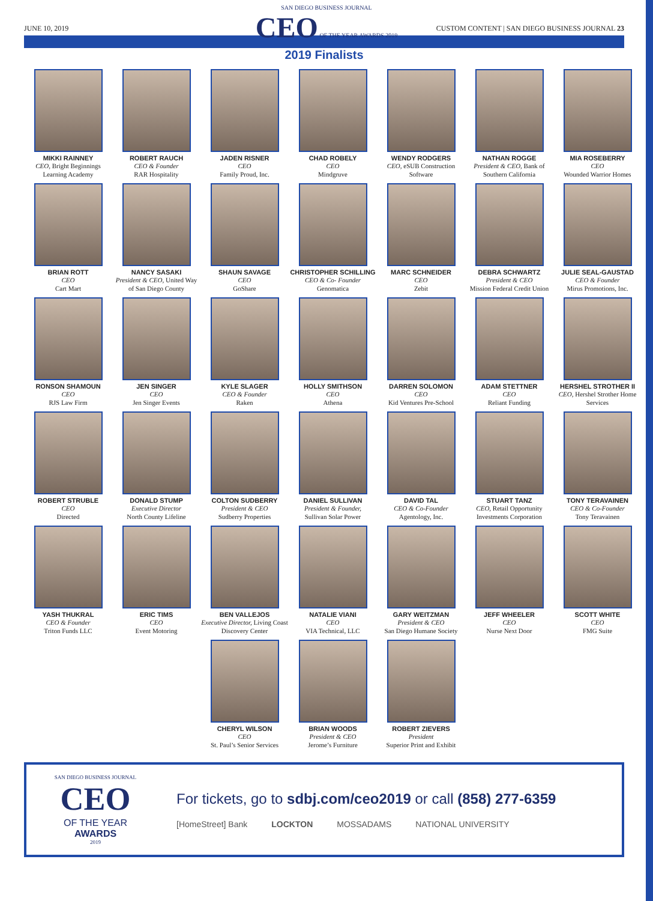JUNE 10, 2019 CUSTOM CONTENT | SAN DIEGO BUSINESS JOURNAL 23
SAN DIEGO BUSINESS JOURNAL
CEO OF THE YEAR AWARDS 2019
2019 Finalists
MIKKI RAINNEY
CEO, Bright Beginnings Learning Academy
ROBERT RAUCH
CEO & Founder
RAR Hospitality
JADEN RISNER
CEO
Family Proud, Inc.
CHAD ROBELY
CEO
Mindgruve
WENDY RODGERS
CEO, eSUB Construction Software
NATHAN ROGGE
President & CEO, Bank of Southern California
MIA ROSEBERRY
CEO
Wounded Warrior Homes
BRIAN ROTT
CEO
Cart Mart
NANCY SASAKI
President & CEO, United Way of San Diego County
SHAUN SAVAGE
CEO
GoShare
CHRISTOPHER SCHILLING
CEO & Co- Founder
Genomatica
MARC SCHNEIDER
CEO
Zebit
DEBRA SCHWARTZ
President & CEO
Mission Federal Credit Union
JULIE SEAL-GAUSTAD
CEO & Founder
Mirus Promotions, Inc.
RONSON SHAMOUN
CEO
RJS Law Firm
JEN SINGER
CEO
Jen Singer Events
KYLE SLAGER
CEO & Founder
Raken
HOLLY SMITHSON
CEO
Athena
DARREN SOLOMON
CEO
Kid Ventures Pre-School
ADAM STETTNER
CEO
Reliant Funding
HERSHEL STROTHER II
CEO, Hershel Strother Home Services
ROBERT STRUBLE
CEO
Directed
DONALD STUMP
Executive Director
North County Lifeline
COLTON SUDBERRY
President & CEO
Sudberry Properties
DANIEL SULLIVAN
President & Founder,
Sullivan Solar Power
DAVID TAL
CEO & Co-Founder
Agentology, Inc.
STUART TANZ
CEO, Retail Opportunity Investments Corporation
TONY TERAVAINEN
CEO & Co-Founder
Tony Teravainen
YASH THUKRAL
CEO & Founder
Triton Funds LLC
ERIC TIMS
CEO
Event Motoring
BEN VALLEJOS
Executive Director, Living Coast Discovery Center
NATALIE VIANI
CEO
VIA Technical, LLC
GARY WEITZMAN
President & CEO
San Diego Humane Society
JEFF WHEELER
CEO
Nurse Next Door
SCOTT WHITE
CEO
FMG Suite
CHERYL WILSON
CEO
St. Paul’s Senior Services
BRIAN WOODS
President & CEO
Jerome’s Furniture
ROBERT ZIEVERS
President
Superior Print and Exhibit
SAN DIEGO BUSINESS JOURNAL
CEO
OF THE YEAR
AWARDS
2019
For tickets, go to sdbj.com/ceo2019 or call (858) 277-6359
[HomeStreet] Bank LOCKTON MOSSADAMS NATIONAL UNIVERSITY